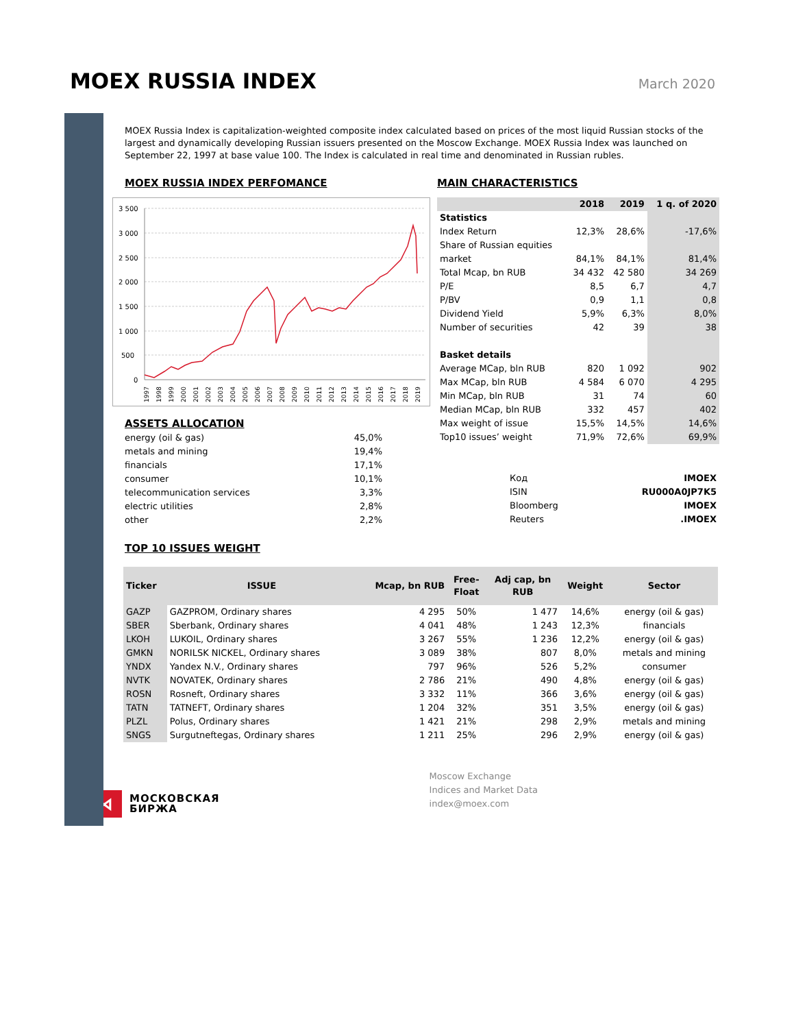MOEX RUSSIA INDEX
March 2020
MOEX Russia Index is capitalization-weighted composite index calculated based on prices of the most liquid Russian stocks of the largest and dynamically developing Russian issuers presented on the Moscow Exchange. MOEX Russia Index was launched on September 22, 1997 at base value 100. The Index is calculated in real time and denominated in Russian rubles.
MOEX RUSSIA INDEX PERFOMANCE
3 500
3 000
2 500
2 000
1 500
1 000
500
0
1997
1998
1999
2000
2001
2002
2003
2004
2005
2006
2007
2008
2009
2010
2011
2012
2013
2014
2015
2016
2017
2018
2019
ASSETS ALLOCATION
| energy (oil & gas) | 45,0% |
| metals and mining | 19,4% |
| financials | 17,1% |
| consumer | 10,1% |
| telecommunication services | 3,3% |
| electric utilities | 2,8% |
| other | 2,2% |
MAIN CHARACTERISTICS
| | 2018 | 2019 | 1 q. of 2020 |
| --- | --- | --- | --- |
| Statistics | | | |
| Index Return | 12,3% | 28,6% | -17,6% |
| Share of Russian equities market | 84,1% | 84,1% | 81,4% |
| Total Mcap, bn RUB | 34 432 | 42 580 | 34 269 |
| P/E | 8,5 | 6,7 | 4,7 |
| P/BV | 0,9 | 1,1 | 0,8 |
| Dividend Yield | 5,9% | 6,3% | 8,0% |
| Number of securities | 42 | 39 | 38 |
| Basket details | | | |
| Average MCap, bln RUB | 820 | 1 092 | 902 |
| Max MCap, bln RUB | 4 584 | 6 070 | 4 295 |
| Min MCap, bln RUB | 31 | 74 | 60 |
| Median MCap, bln RUB | 332 | 457 | 402 |
| Max weight of issue | 15,5% | 14,5% | 14,6% |
| Top10 issues’ weight | 71,9% | 72,6% | 69,9% |
| Код | IMOEX |
| ISIN | RU000A0JP7K5 |
| Bloomberg | IMOEX |
| Reuters | .IMOEX |
TOP 10 ISSUES WEIGHT
| Ticker | ISSUE | Mcap, bn RUB | Free- Float | Adj cap, bn RUB | Weight | Sector |
| --- | --- | --- | --- | --- | --- | --- |
| GAZP | GAZPROM, Ordinary shares | 4 295 | 50% | 1 477 | 14,6% | energy (oil & gas) |
| SBER | Sberbank, Ordinary shares | 4 041 | 48% | 1 243 | 12,3% | financials |
| LKOH | LUKOIL, Ordinary shares | 3 267 | 55% | 1 236 | 12,2% | energy (oil & gas) |
| GMKN | NORILSK NICKEL, Ordinary shares | 3 089 | 38% | 807 | 8,0% | metals and mining |
| YNDX | Yandex N.V., Ordinary shares | 797 | 96% | 526 | 5,2% | consumer |
| NVTK | NOVATEK, Ordinary shares | 2 786 | 21% | 490 | 4,8% | energy (oil & gas) |
| ROSN | Rosneft, Ordinary shares | 3 332 | 11% | 366 | 3,6% | energy (oil & gas) |
| TATN | TATNEFT, Ordinary shares | 1 204 | 32% | 351 | 3,5% | energy (oil & gas) |
| PLZL | Polus, Ordinary shares | 1 421 | 21% | 298 | 2,9% | metals and mining |
| SNGS | Surgutneftegas, Ordinary shares | 1 211 | 25% | 296 | 2,9% | energy (oil & gas) |
⋈
МОСКОВСКАЯ
БИРЖА
Moscow Exchange
Indices and Market Data
index@moex.com